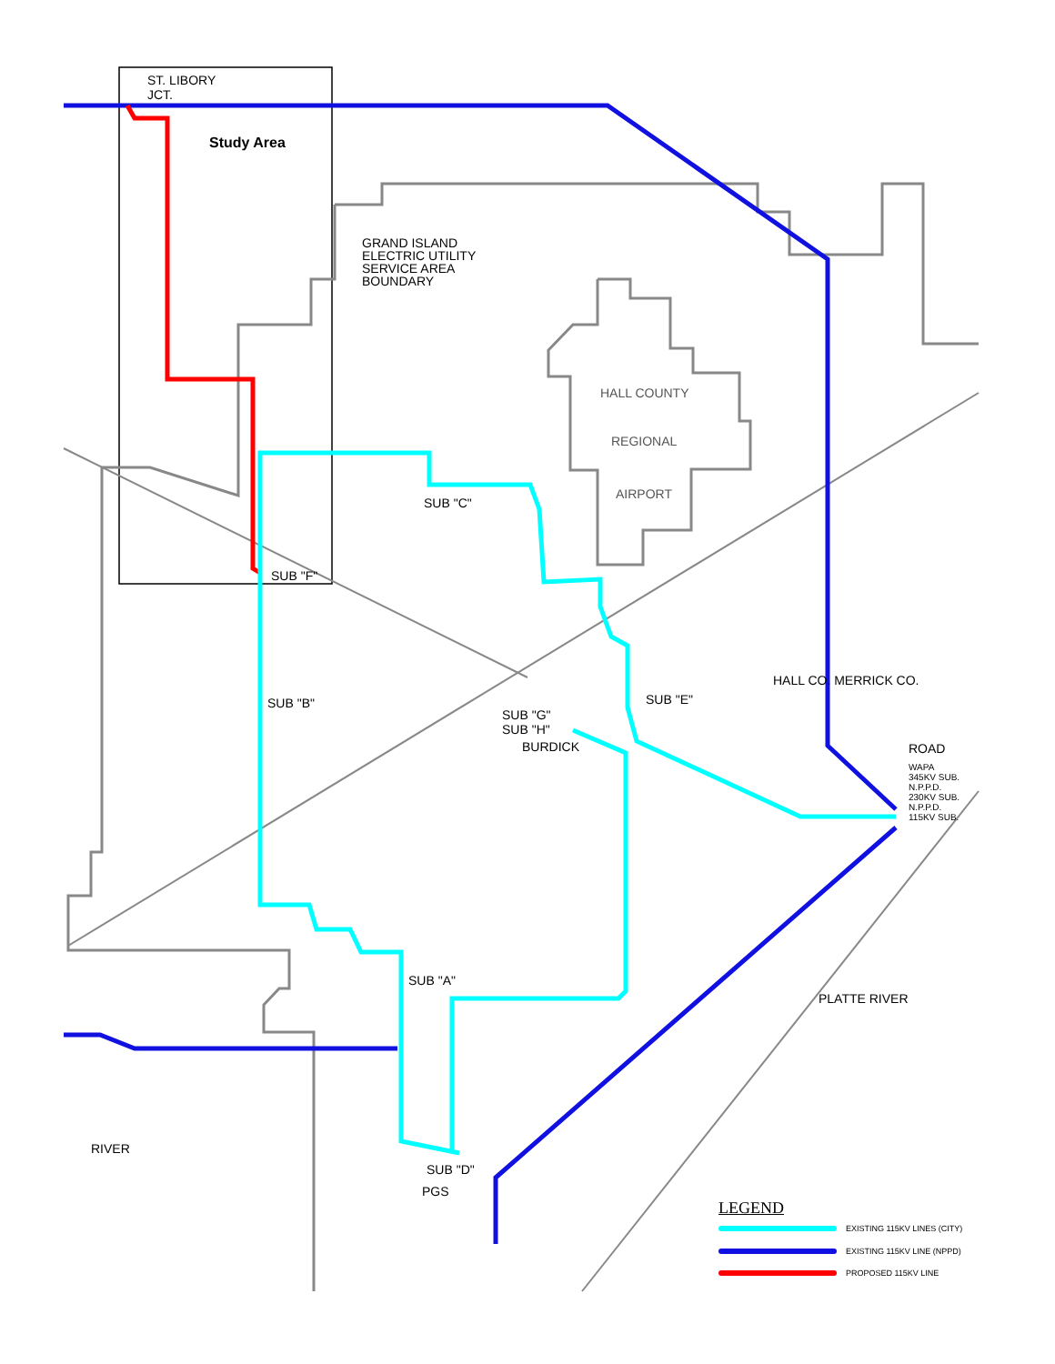ST. LIBORY
JCT.
Study Area
GRAND ISLAND
ELECTRIC UTILITY
SERVICE AREA
BOUNDARY
HALL COUNTY
REGIONAL
AIRPORT
SUB "C"
SUB "F"
SUB "B" SUB "E"
SUB "G"
SUB "H"
BURDICK
HALL CO. MERRICK CO.
ROAD
WAPA
345KV SUB.
N.P.P.D.
230KV SUB.
N.P.P.D.
115KV SUB.
SUB "A"
SUB "D"
PGS
RIVER
PLATTE RIVER
LEGEND
EXISTING 115KV LINES (CITY)
EXISTING 115KV LINE (NPPD)
PROPOSED 115KV LINE